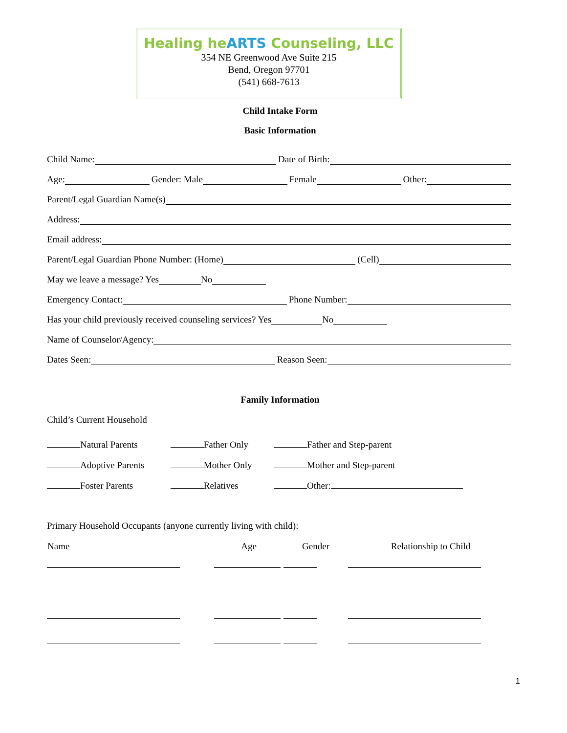Healing heARTS Counseling, LLC
354 NE Greenwood Ave Suite 215
Bend, Oregon 97701
(541) 668-7613
Child Intake Form
Basic Information
Child Name: Date of Birth:
Age: Gender: Male Female Other:
Parent/Legal Guardian Name(s)
Address:
Email address:
Parent/Legal Guardian Phone Number: (Home) (Cell)
May we leave a message? Yes No
Emergency Contact: Phone Number:
Has your child previously received counseling services? Yes No
Name of Counselor/Agency:
Dates Seen: Reason Seen:
Family Information
Child’s Current Household
| Natural Parents | Father Only | Father and Step-parent |
| Adoptive Parents | Mother Only | Mother and Step-parent |
| Foster Parents | Relatives | Other: |
Primary Household Occupants (anyone currently living with child):
| Name | Age | Gender | Relationship to Child |
| --- | --- | --- | --- |
1